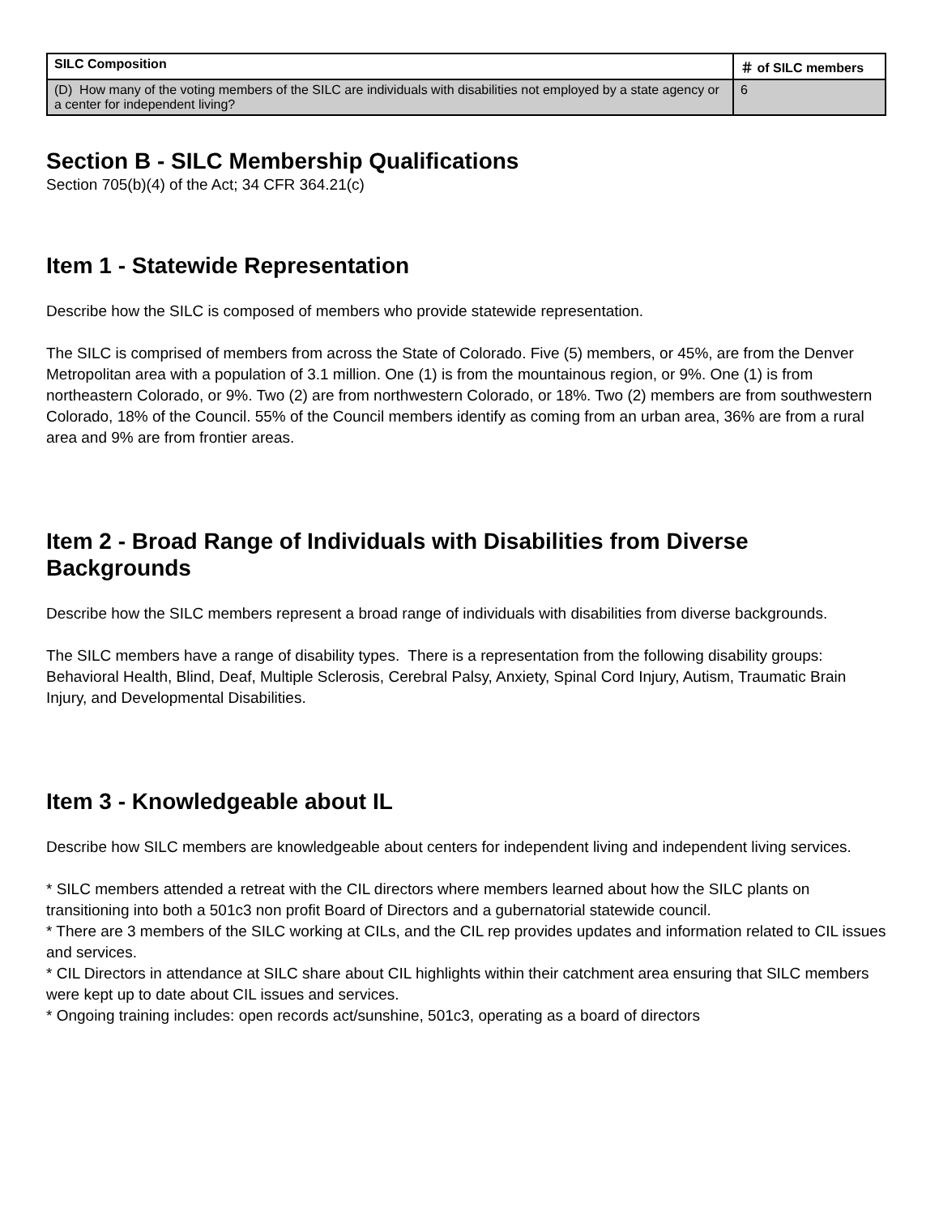| SILC Composition | ＃ of SILC members |
| --- | --- |
| (D) How many of the voting members of the SILC are individuals with disabilities not employed by a state agency or a center for independent living? | 6 |
Section B - SILC Membership Qualifications
Section 705(b)(4) of the Act; 34 CFR 364.21(c)
Item 1 - Statewide Representation
Describe how the SILC is composed of members who provide statewide representation.
The SILC is comprised of members from across the State of Colorado. Five (5) members, or 45%, are from the Denver Metropolitan area with a population of 3.1 million. One (1) is from the mountainous region, or 9%. One (1) is from northeastern Colorado, or 9%. Two (2) are from northwestern Colorado, or 18%. Two (2) members are from southwestern Colorado, 18% of the Council. 55% of the Council members identify as coming from an urban area, 36% are from a rural area and 9% are from frontier areas.
Item 2 - Broad Range of Individuals with Disabilities from Diverse Backgrounds
Describe how the SILC members represent a broad range of individuals with disabilities from diverse backgrounds.
The SILC members have a range of disability types. There is a representation from the following disability groups: Behavioral Health, Blind, Deaf, Multiple Sclerosis, Cerebral Palsy, Anxiety, Spinal Cord Injury, Autism, Traumatic Brain Injury, and Developmental Disabilities.
Item 3 - Knowledgeable about IL
Describe how SILC members are knowledgeable about centers for independent living and independent living services.
* SILC members attended a retreat with the CIL directors where members learned about how the SILC plants on transitioning into both a 501c3 non profit Board of Directors and a gubernatorial statewide council.
* There are 3 members of the SILC working at CILs, and the CIL rep provides updates and information related to CIL issues and services.
* CIL Directors in attendance at SILC share about CIL highlights within their catchment area ensuring that SILC members were kept up to date about CIL issues and services.
* Ongoing training includes: open records act/sunshine, 501c3, operating as a board of directors